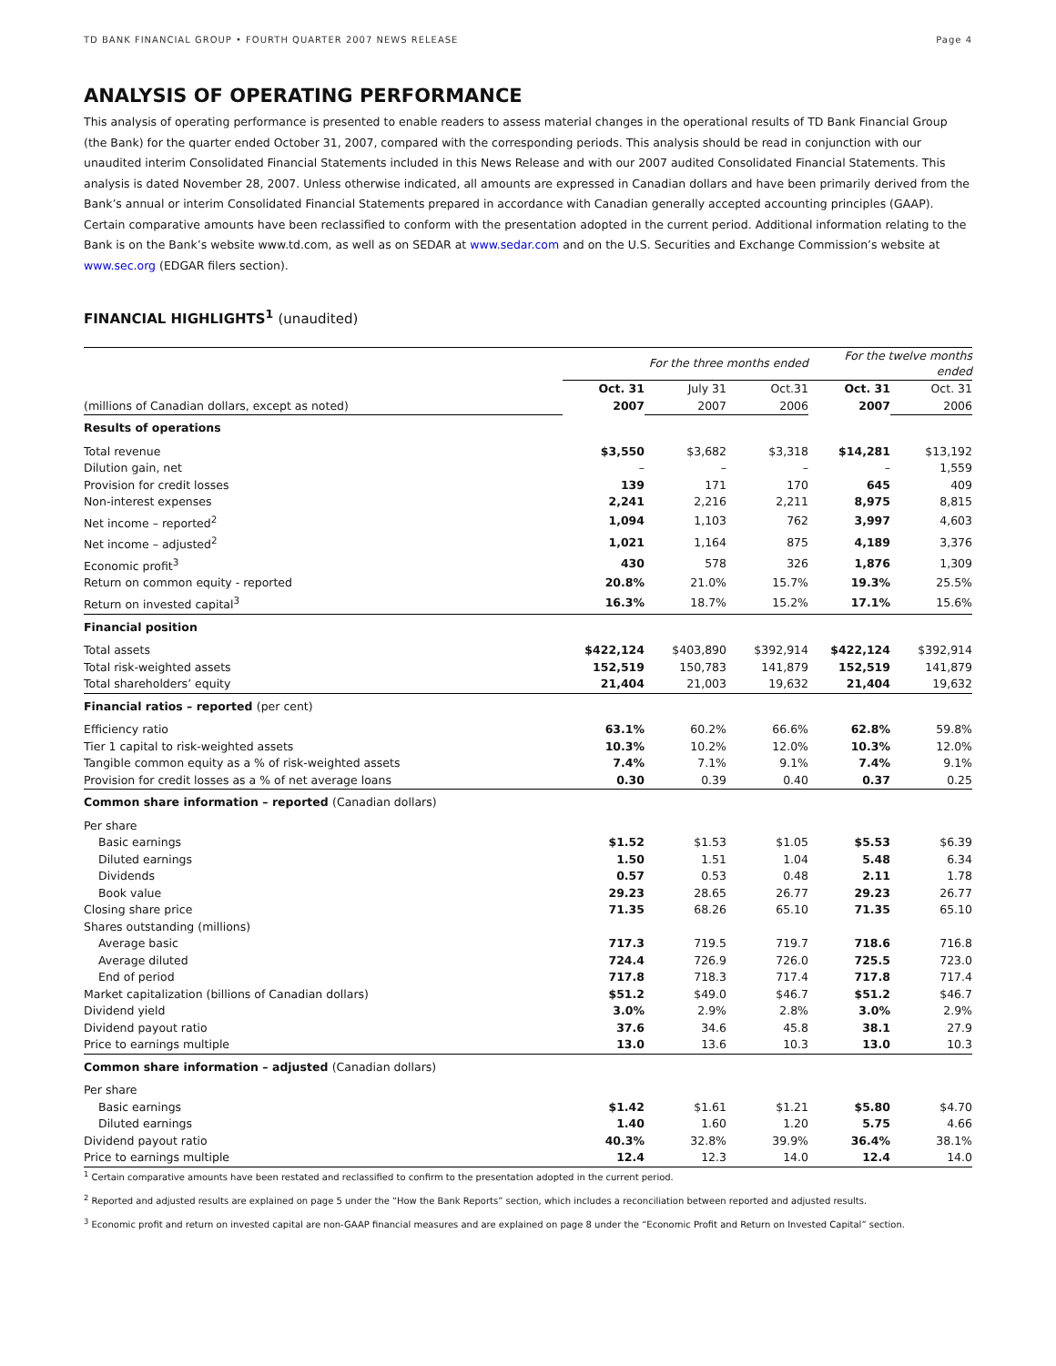TD BANK FINANCIAL GROUP • FOURTH QUARTER 2007 NEWS RELEASE Page 4
ANALYSIS OF OPERATING PERFORMANCE
This analysis of operating performance is presented to enable readers to assess material changes in the operational results of TD Bank Financial Group (the Bank) for the quarter ended October 31, 2007, compared with the corresponding periods. This analysis should be read in conjunction with our unaudited interim Consolidated Financial Statements included in this News Release and with our 2007 audited Consolidated Financial Statements. This analysis is dated November 28, 2007. Unless otherwise indicated, all amounts are expressed in Canadian dollars and have been primarily derived from the Bank’s annual or interim Consolidated Financial Statements prepared in accordance with Canadian generally accepted accounting principles (GAAP). Certain comparative amounts have been reclassified to conform with the presentation adopted in the current period. Additional information relating to the Bank is on the Bank’s website www.td.com, as well as on SEDAR at www.sedar.com and on the U.S. Securities and Exchange Commission’s website at www.sec.org (EDGAR filers section).
FINANCIAL HIGHLIGHTS<sup>1</sup> (unaudited)
| | For the three months ended | | | For the twelve months ended | |
| | Oct. 31 | July 31 | Oct.31 | Oct. 31 | Oct. 31 |
| (millions of Canadian dollars, except as noted) | 2007 | 2007 | 2006 | 2007 | 2006 |
| Results of operations | | | | | |
| Total revenue | $3,550 | $3,682 | $3,318 | $14,281 | $13,192 |
| Dilution gain, net | – | – | – | – | 1,559 |
| Provision for credit losses | 139 | 171 | 170 | 645 | 409 |
| Non-interest expenses | 2,241 | 2,216 | 2,211 | 8,975 | 8,815 |
| Net income – reported<sup>2</sup> | 1,094 | 1,103 | 762 | 3,997 | 4,603 |
| Net income – adjusted<sup>2</sup> | 1,021 | 1,164 | 875 | 4,189 | 3,376 |
| Economic profit<sup>3</sup> | 430 | 578 | 326 | 1,876 | 1,309 |
| Return on common equity - reported | 20.8% | 21.0% | 15.7% | 19.3% | 25.5% |
| Return on invested capital<sup>3</sup> | 16.3% | 18.7% | 15.2% | 17.1% | 15.6% |
| Financial position | | | | | |
| Total assets | $422,124 | $403,890 | $392,914 | $422,124 | $392,914 |
| Total risk-weighted assets | 152,519 | 150,783 | 141,879 | 152,519 | 141,879 |
| Total shareholders’ equity | 21,404 | 21,003 | 19,632 | 21,404 | 19,632 |
| Financial ratios – reported (per cent) | | | | | |
| Efficiency ratio | 63.1% | 60.2% | 66.6% | 62.8% | 59.8% |
| Tier 1 capital to risk-weighted assets | 10.3% | 10.2% | 12.0% | 10.3% | 12.0% |
| Tangible common equity as a % of risk-weighted assets | 7.4% | 7.1% | 9.1% | 7.4% | 9.1% |
| Provision for credit losses as a % of net average loans | 0.30 | 0.39 | 0.40 | 0.37 | 0.25 |
| Common share information – reported (Canadian dollars) | | | | | |
| Per share | | | | | |
| Basic earnings | $1.52 | $1.53 | $1.05 | $5.53 | $6.39 |
| Diluted earnings | 1.50 | 1.51 | 1.04 | 5.48 | 6.34 |
| Dividends | 0.57 | 0.53 | 0.48 | 2.11 | 1.78 |
| Book value | 29.23 | 28.65 | 26.77 | 29.23 | 26.77 |
| Closing share price | 71.35 | 68.26 | 65.10 | 71.35 | 65.10 |
| Shares outstanding (millions) | | | | | |
| Average basic | 717.3 | 719.5 | 719.7 | 718.6 | 716.8 |
| Average diluted | 724.4 | 726.9 | 726.0 | 725.5 | 723.0 |
| End of period | 717.8 | 718.3 | 717.4 | 717.8 | 717.4 |
| Market capitalization (billions of Canadian dollars) | $51.2 | $49.0 | $46.7 | $51.2 | $46.7 |
| Dividend yield | 3.0% | 2.9% | 2.8% | 3.0% | 2.9% |
| Dividend payout ratio | 37.6 | 34.6 | 45.8 | 38.1 | 27.9 |
| Price to earnings multiple | 13.0 | 13.6 | 10.3 | 13.0 | 10.3 |
| Common share information – adjusted (Canadian dollars) | | | | | |
| Per share | | | | | |
| Basic earnings | $1.42 | $1.61 | $1.21 | $5.80 | $4.70 |
| Diluted earnings | 1.40 | 1.60 | 1.20 | 5.75 | 4.66 |
| Dividend payout ratio | 40.3% | 32.8% | 39.9% | 36.4% | 38.1% |
| Price to earnings multiple | 12.4 | 12.3 | 14.0 | 12.4 | 14.0 |
<sup>1</sup> Certain comparative amounts have been restated and reclassified to confirm to the presentation adopted in the current period.
<sup>2</sup> Reported and adjusted results are explained on page 5 under the “How the Bank Reports” section, which includes a reconciliation between reported and adjusted results.
<sup>3</sup> Economic profit and return on invested capital are non-GAAP financial measures and are explained on page 8 under the “Economic Profit and Return on Invested Capital” section.